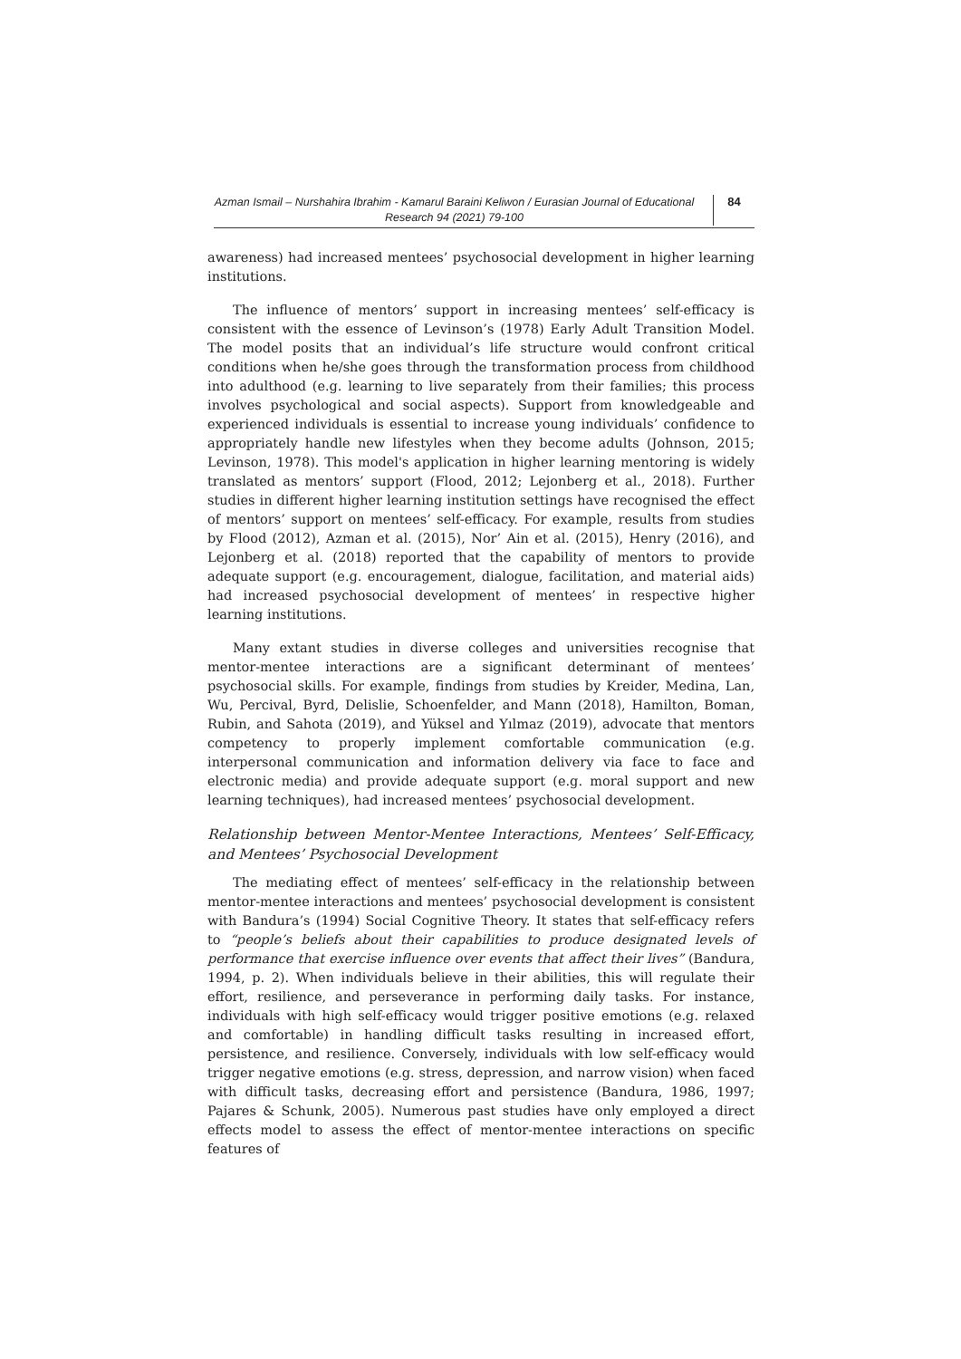Azman Ismail – Nurshahira Ibrahim - Kamarul Baraini Keliwon / Eurasian Journal of Educational Research 94 (2021) 79-100
84
awareness) had increased mentees’ psychosocial development in higher learning institutions.
The influence of mentors’ support in increasing mentees’ self-efficacy is consistent with the essence of Levinson’s (1978) Early Adult Transition Model. The model posits that an individual’s life structure would confront critical conditions when he/she goes through the transformation process from childhood into adulthood (e.g. learning to live separately from their families; this process involves psychological and social aspects). Support from knowledgeable and experienced individuals is essential to increase young individuals’ confidence to appropriately handle new lifestyles when they become adults (Johnson, 2015; Levinson, 1978). This model's application in higher learning mentoring is widely translated as mentors’ support (Flood, 2012; Lejonberg et al., 2018). Further studies in different higher learning institution settings have recognised the effect of mentors’ support on mentees’ self-efficacy. For example, results from studies by Flood (2012), Azman et al. (2015), Nor’ Ain et al. (2015), Henry (2016), and Lejonberg et al. (2018) reported that the capability of mentors to provide adequate support (e.g. encouragement, dialogue, facilitation, and material aids) had increased psychosocial development of mentees’ in respective higher learning institutions.
Many extant studies in diverse colleges and universities recognise that mentor-mentee interactions are a significant determinant of mentees’ psychosocial skills. For example, findings from studies by Kreider, Medina, Lan, Wu, Percival, Byrd, Delislie, Schoenfelder, and Mann (2018), Hamilton, Boman, Rubin, and Sahota (2019), and Yüksel and Yılmaz (2019), advocate that mentors competency to properly implement comfortable communication (e.g. interpersonal communication and information delivery via face to face and electronic media) and provide adequate support (e.g. moral support and new learning techniques), had increased mentees’ psychosocial development.
Relationship between Mentor-Mentee Interactions, Mentees’ Self-Efficacy, and Mentees’ Psychosocial Development
The mediating effect of mentees’ self-efficacy in the relationship between mentor-mentee interactions and mentees’ psychosocial development is consistent with Bandura’s (1994) Social Cognitive Theory. It states that self-efficacy refers to “people’s beliefs about their capabilities to produce designated levels of performance that exercise influence over events that affect their lives” (Bandura, 1994, p. 2). When individuals believe in their abilities, this will regulate their effort, resilience, and perseverance in performing daily tasks. For instance, individuals with high self-efficacy would trigger positive emotions (e.g. relaxed and comfortable) in handling difficult tasks resulting in increased effort, persistence, and resilience. Conversely, individuals with low self-efficacy would trigger negative emotions (e.g. stress, depression, and narrow vision) when faced with difficult tasks, decreasing effort and persistence (Bandura, 1986, 1997; Pajares & Schunk, 2005). Numerous past studies have only employed a direct effects model to assess the effect of mentor-mentee interactions on specific features of